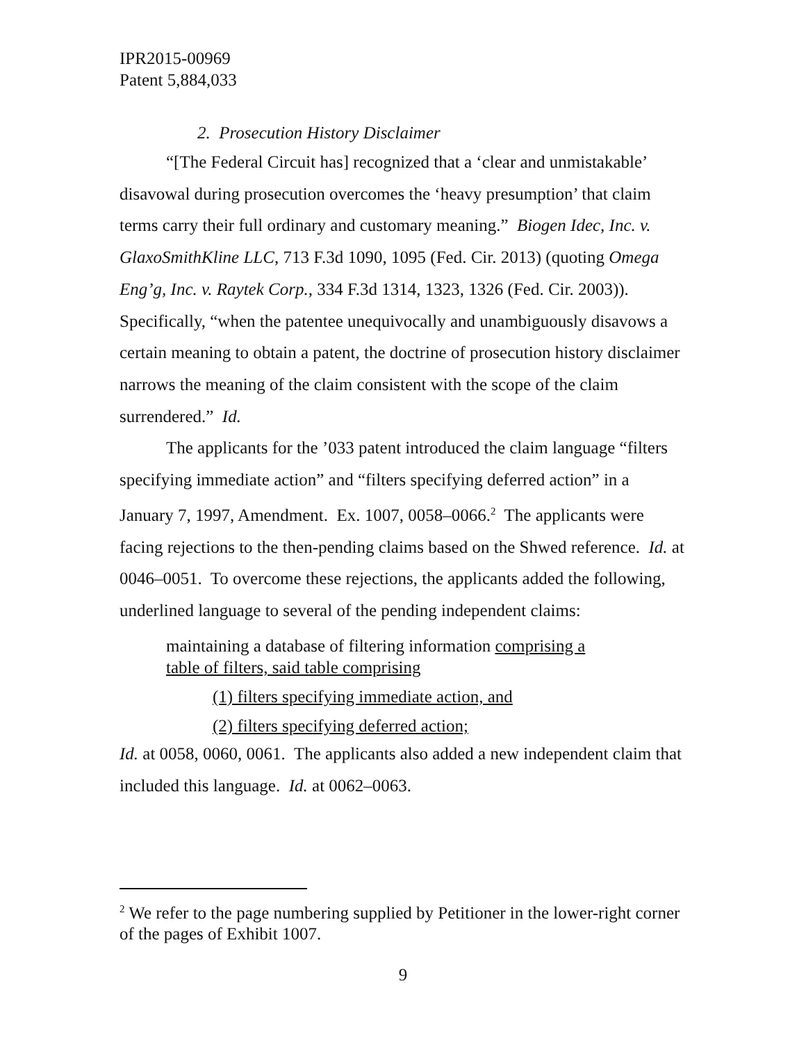IPR2015-00969
Patent 5,884,033
2. Prosecution History Disclaimer
“[The Federal Circuit has] recognized that a ‘clear and unmistakable’ disavowal during prosecution overcomes the ‘heavy presumption’ that claim terms carry their full ordinary and customary meaning.” Biogen Idec, Inc. v. GlaxoSmithKline LLC, 713 F.3d 1090, 1095 (Fed. Cir. 2013) (quoting Omega Eng’g, Inc. v. Raytek Corp., 334 F.3d 1314, 1323, 1326 (Fed. Cir. 2003)). Specifically, “when the patentee unequivocally and unambiguously disavows a certain meaning to obtain a patent, the doctrine of prosecution history disclaimer narrows the meaning of the claim consistent with the scope of the claim surrendered.” Id.
The applicants for the ’033 patent introduced the claim language “filters specifying immediate action” and “filters specifying deferred action” in a January 7, 1997, Amendment. Ex. 1007, 0058–0066.<sup>2</sup> The applicants were facing rejections to the then-pending claims based on the Shwed reference. Id. at 0046–0051. To overcome these rejections, the applicants added the following, underlined language to several of the pending independent claims:
maintaining a database of filtering information comprising a table of filters, said table comprising
(1) filters specifying immediate action, and
(2) filters specifying deferred action;
Id. at 0058, 0060, 0061. The applicants also added a new independent claim that included this language. Id. at 0062–0063.
<sup>2</sup> We refer to the page numbering supplied by Petitioner in the lower-right corner of the pages of Exhibit 1007.
9